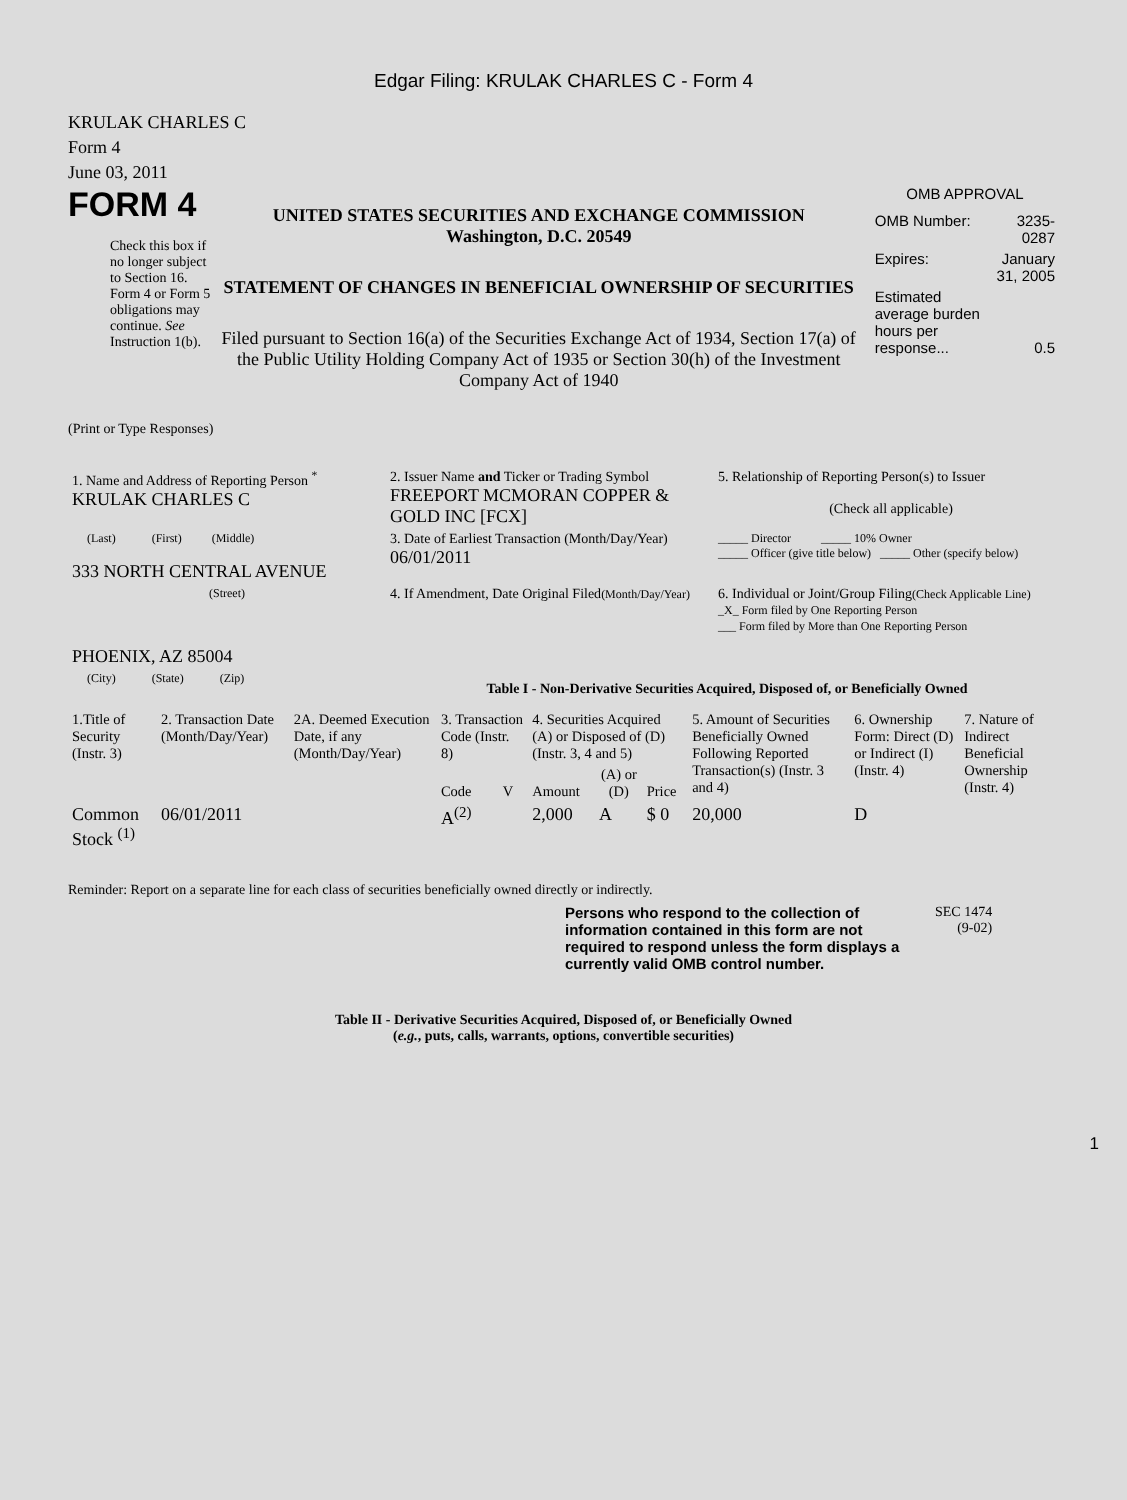Edgar Filing: KRULAK CHARLES C - Form 4
KRULAK CHARLES C
Form 4
June 03, 2011
FORM 4
Check this box if no longer subject to Section 16. Form 4 or Form 5 obligations may continue. See Instruction 1(b).
UNITED STATES SECURITIES AND EXCHANGE COMMISSION
Washington, D.C. 20549
STATEMENT OF CHANGES IN BENEFICIAL OWNERSHIP OF SECURITIES
Filed pursuant to Section 16(a) of the Securities Exchange Act of 1934, Section 17(a) of the Public Utility Holding Company Act of 1935 or Section 30(h) of the Investment Company Act of 1940
OMB APPROVAL
| OMB Number: | 3235-0287 |
| Expires: | January 31, 2005 |
| Estimated average burden hours per response... | 0.5 |
(Print or Type Responses)
| 1. Name and Address of Reporting Person <sup>*</sup> KRULAK CHARLES C | 2. Issuer Name and Ticker or Trading Symbol FREEPORT MCMORAN COPPER & GOLD INC [FCX] | 5. Relationship of Reporting Person(s) to Issuer (Check all applicable) |
| (Last) (First) (Middle) 333 NORTH CENTRAL AVENUE | 3. Date of Earliest Transaction (Month/Day/Year) 06/01/2011 | _____ Director _____ 10% Owner _____ Officer (give title below) _____ Other (specify below) |
| (Street) PHOENIX, AZ 85004 | 4. If Amendment, Date Original Filed (Month/Day/Year) | 6. Individual or Joint/Group Filing (Check Applicable Line) _X_ Form filed by One Reporting Person ___ Form filed by More than One Reporting Person |
| (City) (State) (Zip) | Table I - Non-Derivative Securities Acquired, Disposed of, or Beneficially Owned | |
| 1.Title of Security (Instr. 3) | 2. Transaction Date (Month/Day/Year) | 2A. Deemed Execution Date, if any (Month/Day/Year) | 3. Transaction Code (Instr. 8) | | 4. Securities Acquired (A) or Disposed of (D) (Instr. 3, 4 and 5) | | | 5. Amount of Securities Beneficially Owned Following Reported Transaction(s) (Instr. 3 and 4) | 6. Ownership Form: Direct (D) or Indirect (I) (Instr. 4) | 7. Nature of Indirect Beneficial Ownership (Instr. 4) |
| --- | --- | --- | --- | --- | --- | --- | --- | --- | --- | --- |
| | | | Code | V | Amount | (A) or (D) | Price | | | |
| Common Stock <sup>(1)</sup> | 06/01/2011 | | A<sup>(2)</sup> | | 2,000 | A | $ 0 | 20,000 | D | |
Reminder: Report on a separate line for each class of securities beneficially owned directly or indirectly.
Persons who respond to the collection of information contained in this form are not required to respond unless the form displays a currently valid OMB control number.
SEC 1474
(9-02)
Table II - Derivative Securities Acquired, Disposed of, or Beneficially Owned
(e.g., puts, calls, warrants, options, convertible securities)
1